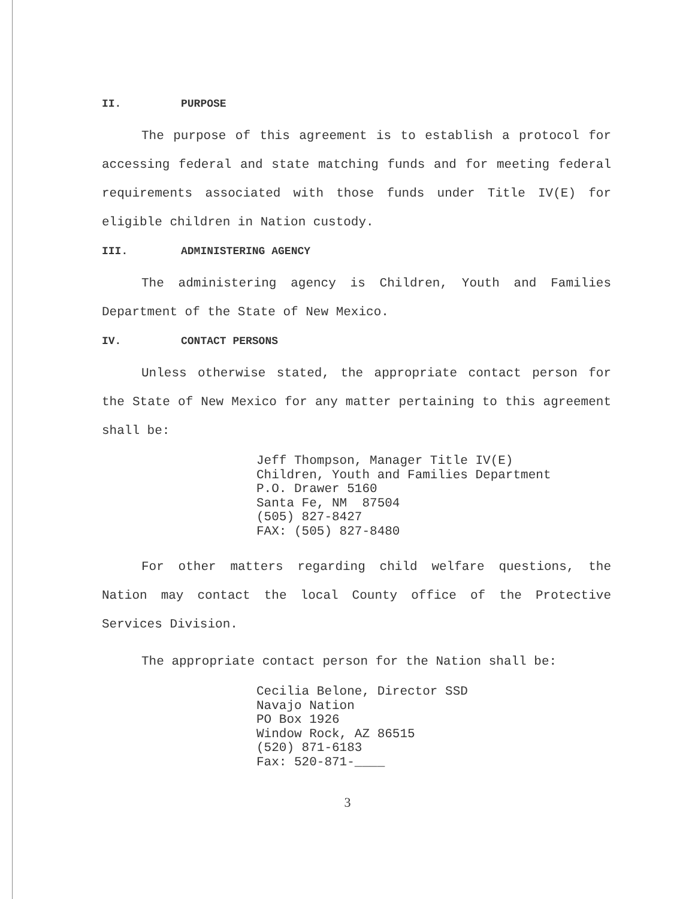II. PURPOSE
The purpose of this agreement is to establish a protocol for accessing federal and state matching funds and for meeting federal requirements associated with those funds under Title IV(E) for eligible children in Nation custody.
III. ADMINISTERING AGENCY
The administering agency is Children, Youth and Families Department of the State of New Mexico.
IV. CONTACT PERSONS
Unless otherwise stated, the appropriate contact person for the State of New Mexico for any matter pertaining to this agreement shall be:
Jeff Thompson, Manager Title IV(E) Children, Youth and Families Department P.O. Drawer 5160 Santa Fe, NM 87504 (505) 827-8427 FAX: (505) 827-8480
For other matters regarding child welfare questions, the Nation may contact the local County office of the Protective Services Division.
The appropriate contact person for the Nation shall be:
Cecilia Belone, Director SSD Navajo Nation PO Box 1926 Window Rock, AZ 86515 (520) 871-6183 Fax: 520-871-____
3